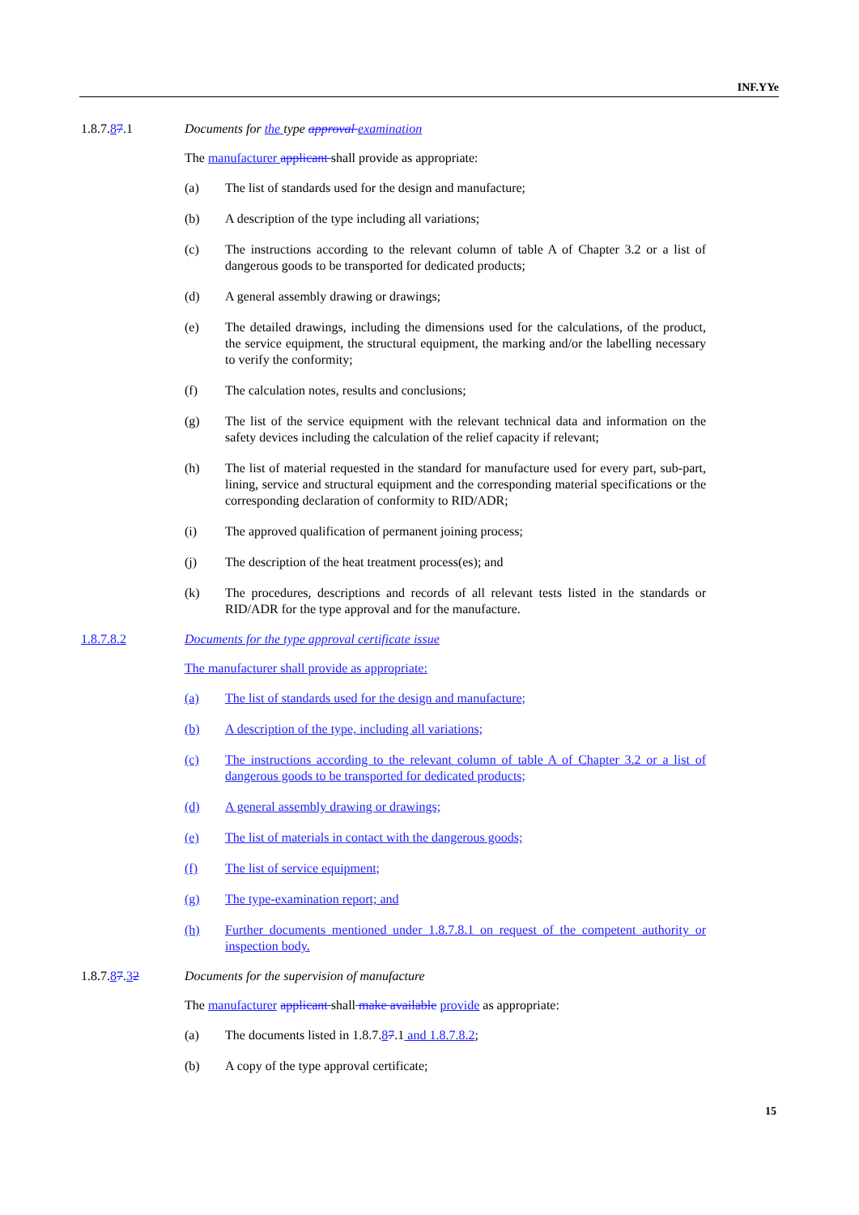INF.YYe
1.8.7.87.1 Documents for the type approval examination
The manufacturer applicant shall provide as appropriate:
(a) The list of standards used for the design and manufacture;
(b) A description of the type including all variations;
(c) The instructions according to the relevant column of table A of Chapter 3.2 or a list of dangerous goods to be transported for dedicated products;
(d) A general assembly drawing or drawings;
(e) The detailed drawings, including the dimensions used for the calculations, of the product, the service equipment, the structural equipment, the marking and/or the labelling necessary to verify the conformity;
(f) The calculation notes, results and conclusions;
(g) The list of the service equipment with the relevant technical data and information on the safety devices including the calculation of the relief capacity if relevant;
(h) The list of material requested in the standard for manufacture used for every part, sub-part, lining, service and structural equipment and the corresponding material specifications or the corresponding declaration of conformity to RID/ADR;
(i) The approved qualification of permanent joining process;
(j) The description of the heat treatment process(es); and
(k) The procedures, descriptions and records of all relevant tests listed in the standards or RID/ADR for the type approval and for the manufacture.
1.8.7.8.2 Documents for the type approval certificate issue
The manufacturer shall provide as appropriate:
(a) The list of standards used for the design and manufacture;
(b) A description of the type, including all variations;
(c) The instructions according to the relevant column of table A of Chapter 3.2 or a list of dangerous goods to be transported for dedicated products;
(d) A general assembly drawing or drawings;
(e) The list of materials in contact with the dangerous goods;
(f) The list of service equipment;
(g) The type-examination report; and
(h) Further documents mentioned under 1.8.7.8.1 on request of the competent authority or inspection body.
1.8.7.87.32 Documents for the supervision of manufacture
The manufacturer applicant shall make available provide as appropriate:
(a) The documents listed in 1.8.7.87.1 and 1.8.7.8.2;
(b) A copy of the type approval certificate;
15